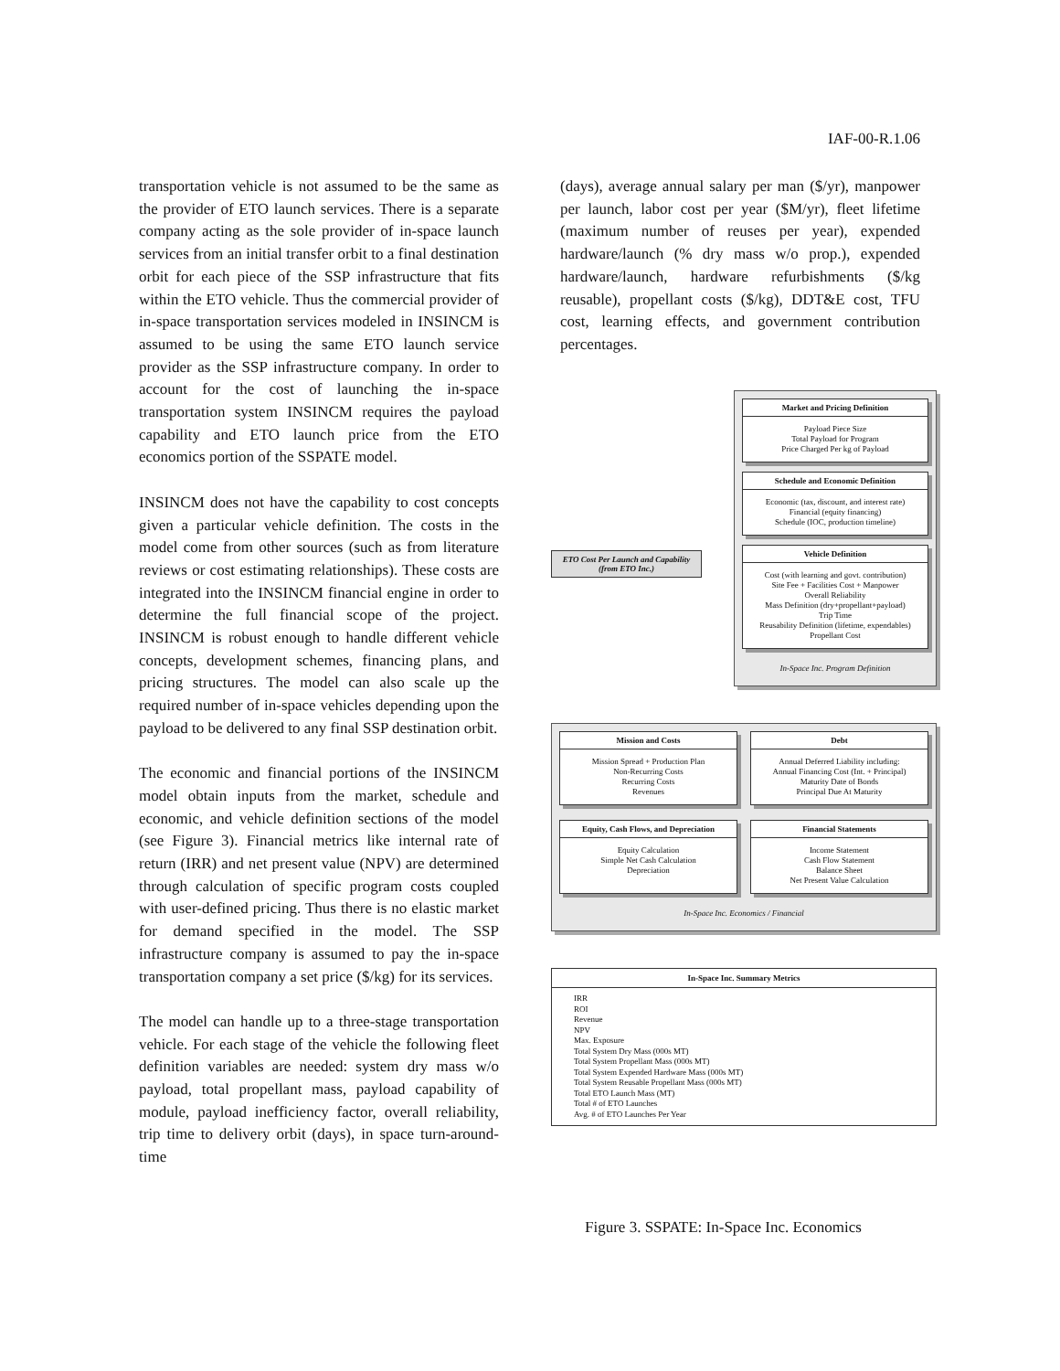IAF-00-R.1.06
transportation vehicle is not assumed to be the same as the provider of ETO launch services. There is a separate company acting as the sole provider of in-space launch services from an initial transfer orbit to a final destination orbit for each piece of the SSP infrastructure that fits within the ETO vehicle. Thus the commercial provider of in-space transportation services modeled in INSINCM is assumed to be using the same ETO launch service provider as the SSP infrastructure company. In order to account for the cost of launching the in-space transportation system INSINCM requires the payload capability and ETO launch price from the ETO economics portion of the SSPATE model.
INSINCM does not have the capability to cost concepts given a particular vehicle definition. The costs in the model come from other sources (such as from literature reviews or cost estimating relationships). These costs are integrated into the INSINCM financial engine in order to determine the full financial scope of the project. INSINCM is robust enough to handle different vehicle concepts, development schemes, financing plans, and pricing structures. The model can also scale up the required number of in-space vehicles depending upon the payload to be delivered to any final SSP destination orbit.
The economic and financial portions of the INSINCM model obtain inputs from the market, schedule and economic, and vehicle definition sections of the model (see Figure 3). Financial metrics like internal rate of return (IRR) and net present value (NPV) are determined through calculation of specific program costs coupled with user-defined pricing. Thus there is no elastic market for demand specified in the model. The SSP infrastructure company is assumed to pay the in-space transportation company a set price ($/kg) for its services.
The model can handle up to a three-stage transportation vehicle. For each stage of the vehicle the following fleet definition variables are needed: system dry mass w/o payload, total propellant mass, payload capability of module, payload inefficiency factor, overall reliability, trip time to delivery orbit (days), in space turn-around-time
(days), average annual salary per man ($/yr), manpower per launch, labor cost per year ($M/yr), fleet lifetime (maximum number of reuses per year), expended hardware/launch (% dry mass w/o prop.), expended hardware/launch, hardware refurbishments ($/kg reusable), propellant costs ($/kg), DDT&E cost, TFU cost, learning effects, and government contribution percentages.
ETO Cost Per Launch and Capability (from ETO Inc.)
Market and Pricing Definition
Payload Piece Size
Total Payload for Program
Price Charged Per kg of Payload
Schedule and Economic Definition
Economic (tax, discount, and interest rate)
Financial (equity financing)
Schedule (IOC, production timeline)
Vehicle Definition
Cost (with learning and govt. contribution)
Site Fee + Facilities Cost + Manpower
Overall Reliability
Mass Definition (dry+propellant+payload)
Trip Time
Reusability Definition (lifetime, expendables)
Propellant Cost
In-Space Inc. Program Definition
Mission and Costs
Mission Spread + Production Plan
Non-Recurring Costs
Recurring Costs
Revenues
Debt
Annual Deferred Liability including:
Annual Financing Cost (Int. + Principal)
Maturity Date of Bonds
Principal Due At Maturity
Equity, Cash Flows, and Depreciation
Equity Calculation
Simple Net Cash Calculation
Depreciation
Financial Statements
Income Statement
Cash Flow Statement
Balance Sheet
Net Present Value Calculation
In-Space Inc. Economics / Financial
In-Space Inc. Summary Metrics
IRR
ROI
Revenue
NPV
Max. Exposure
Total System Dry Mass (000s MT)
Total System Propellant Mass (000s MT)
Total System Expended Hardware Mass (000s MT)
Total System Reusable Propellant Mass (000s MT)
Total ETO Launch Mass (MT)
Total # of ETO Launches
Avg. # of ETO Launches Per Year
Figure 3. SSPATE: In-Space Inc. Economics